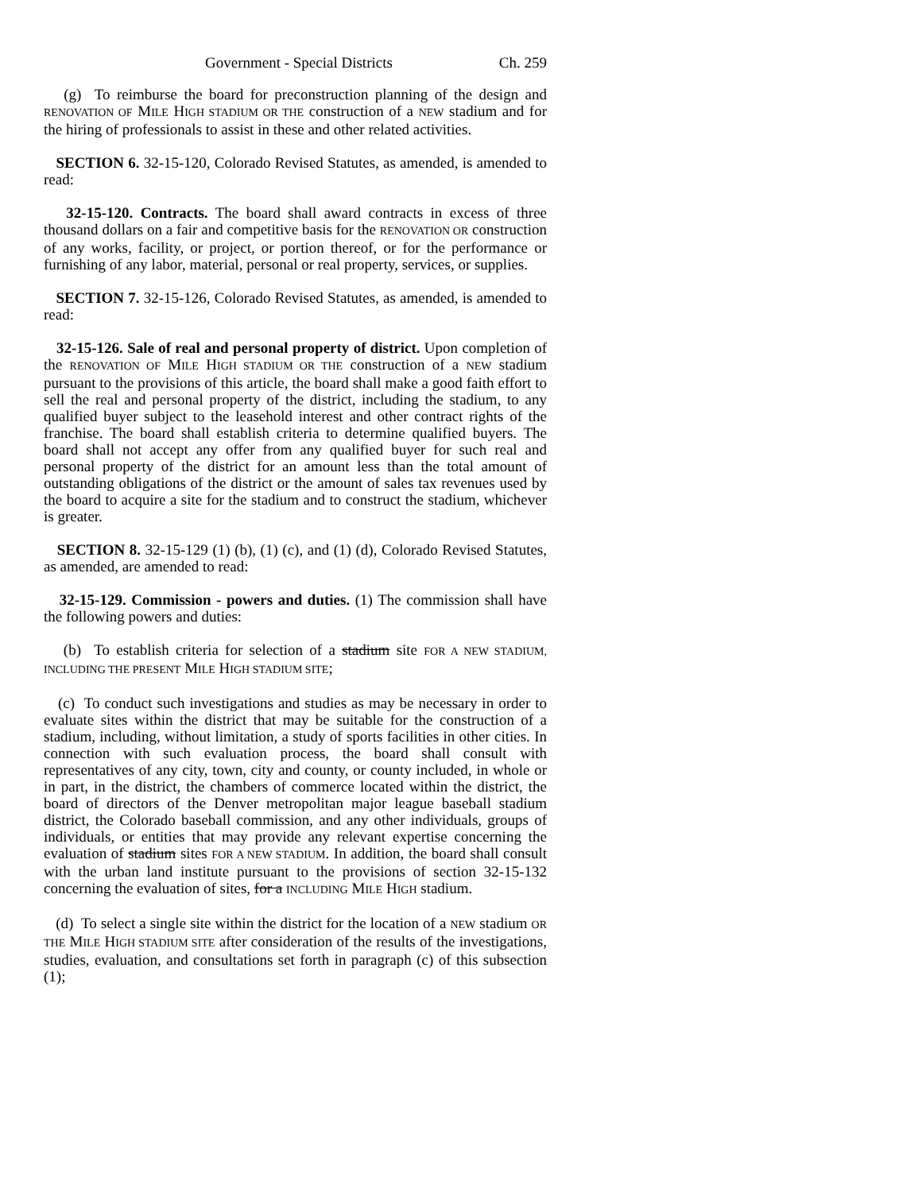Government - Special Districts Ch. 259
(g) To reimburse the board for preconstruction planning of the design and RENOVATION OF MILE HIGH STADIUM OR THE construction of a NEW stadium and for the hiring of professionals to assist in these and other related activities.
SECTION 6. 32-15-120, Colorado Revised Statutes, as amended, is amended to read:
32-15-120. Contracts. The board shall award contracts in excess of three thousand dollars on a fair and competitive basis for the RENOVATION OR construction of any works, facility, or project, or portion thereof, or for the performance or furnishing of any labor, material, personal or real property, services, or supplies.
SECTION 7. 32-15-126, Colorado Revised Statutes, as amended, is amended to read:
32-15-126. Sale of real and personal property of district. Upon completion of the RENOVATION OF MILE HIGH STADIUM OR THE construction of a NEW stadium pursuant to the provisions of this article, the board shall make a good faith effort to sell the real and personal property of the district, including the stadium, to any qualified buyer subject to the leasehold interest and other contract rights of the franchise. The board shall establish criteria to determine qualified buyers. The board shall not accept any offer from any qualified buyer for such real and personal property of the district for an amount less than the total amount of outstanding obligations of the district or the amount of sales tax revenues used by the board to acquire a site for the stadium and to construct the stadium, whichever is greater.
SECTION 8. 32-15-129 (1) (b), (1) (c), and (1) (d), Colorado Revised Statutes, as amended, are amended to read:
32-15-129. Commission - powers and duties. (1) The commission shall have the following powers and duties:
(b) To establish criteria for selection of a stadium site FOR A NEW STADIUM, INCLUDING THE PRESENT MILE HIGH STADIUM SITE;
(c) To conduct such investigations and studies as may be necessary in order to evaluate sites within the district that may be suitable for the construction of a stadium, including, without limitation, a study of sports facilities in other cities. In connection with such evaluation process, the board shall consult with representatives of any city, town, city and county, or county included, in whole or in part, in the district, the chambers of commerce located within the district, the board of directors of the Denver metropolitan major league baseball stadium district, the Colorado baseball commission, and any other individuals, groups of individuals, or entities that may provide any relevant expertise concerning the evaluation of stadium sites FOR A NEW STADIUM. In addition, the board shall consult with the urban land institute pursuant to the provisions of section 32-15-132 concerning the evaluation of sites, for a INCLUDING MILE HIGH stadium.
(d) To select a single site within the district for the location of a NEW stadium OR THE MILE HIGH STADIUM SITE after consideration of the results of the investigations, studies, evaluation, and consultations set forth in paragraph (c) of this subsection (1);